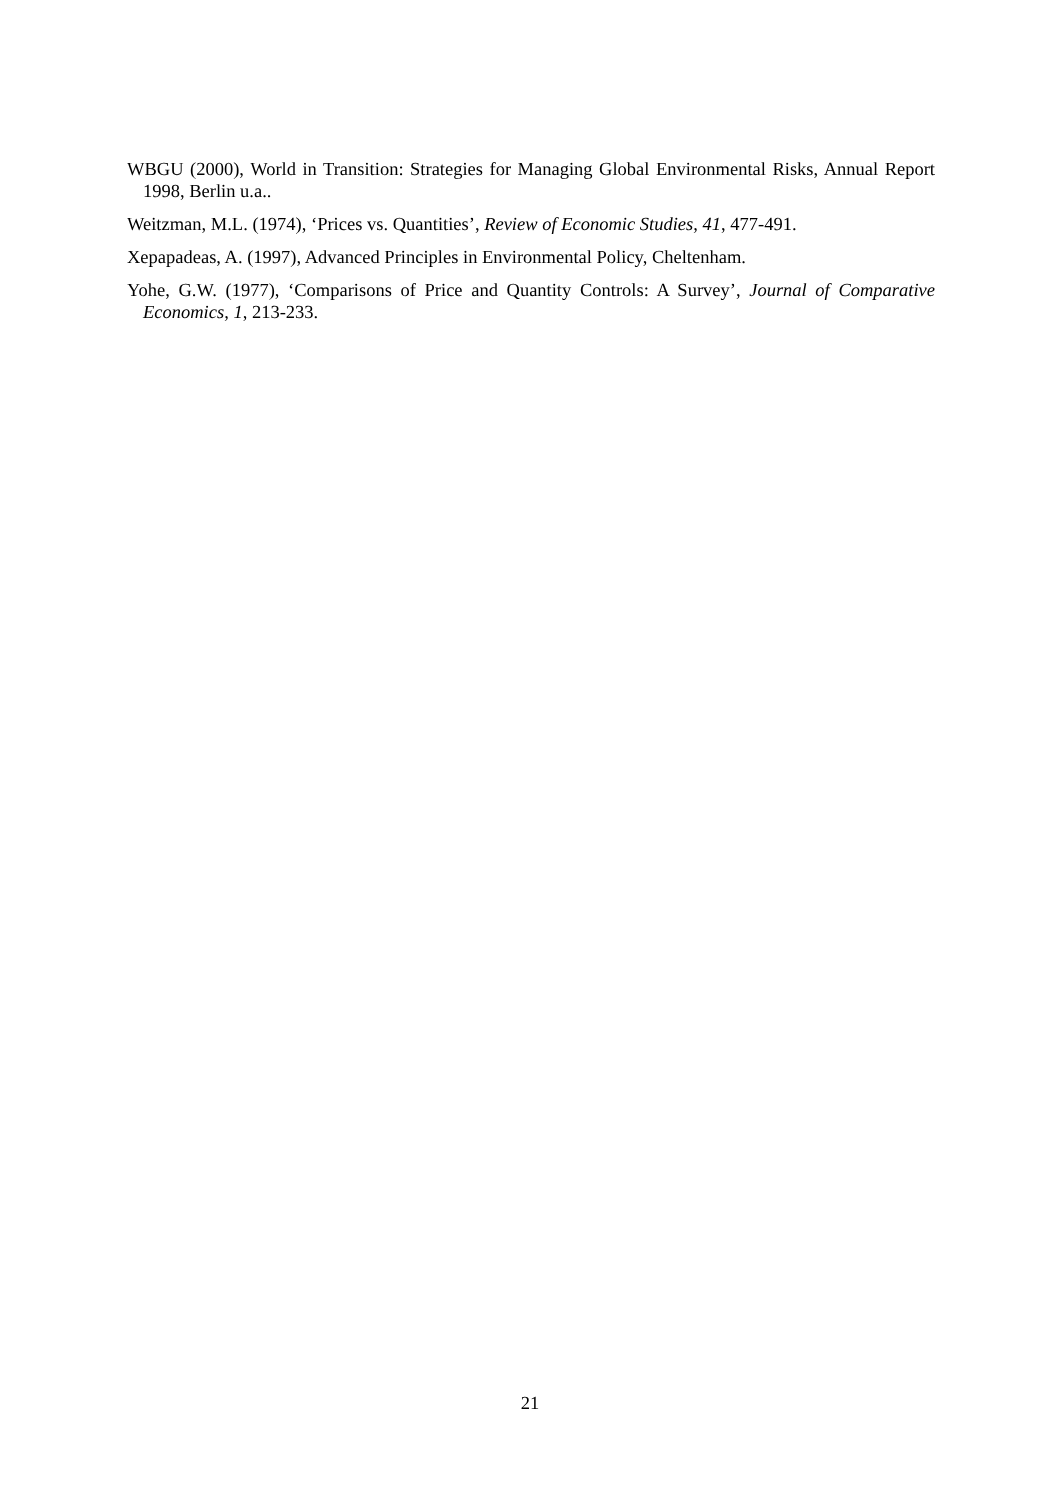WBGU (2000), World in Transition: Strategies for Managing Global Environmental Risks, Annual Report 1998, Berlin u.a..
Weitzman, M.L. (1974), ‘Prices vs. Quantities’, Review of Economic Studies, 41, 477-491.
Xepapadeas, A. (1997), Advanced Principles in Environmental Policy, Cheltenham.
Yohe, G.W. (1977), ‘Comparisons of Price and Quantity Controls: A Survey’, Journal of Comparative Economics, 1, 213-233.
21